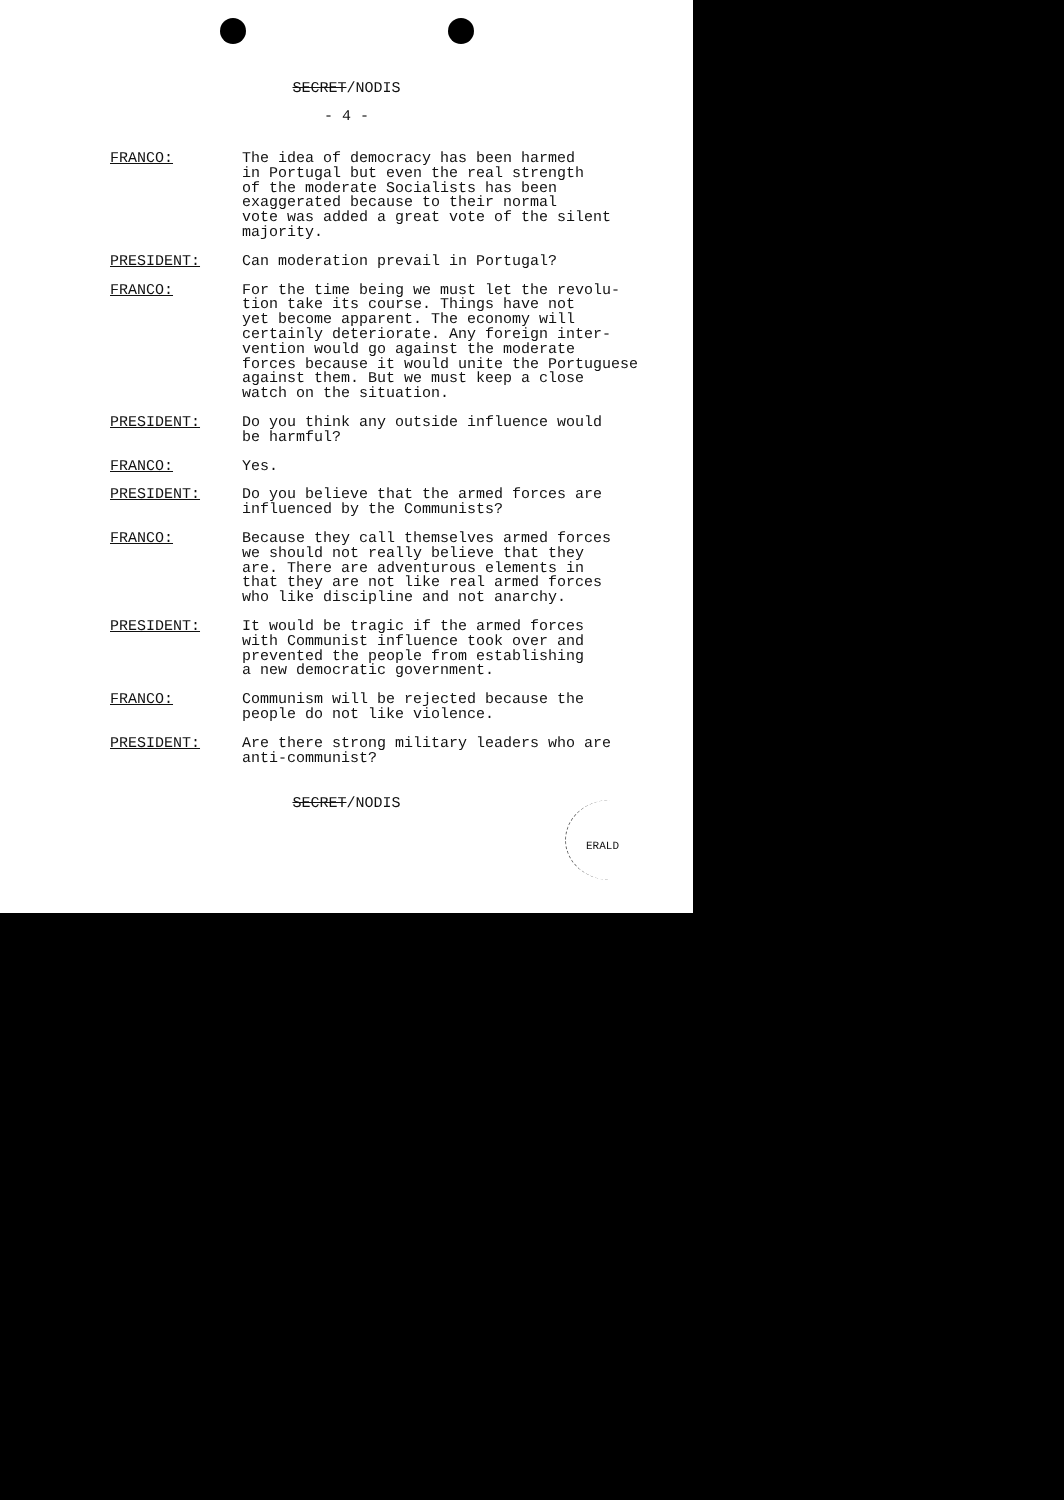SECRET/NODIS
- 4 -
FRANCO: The idea of democracy has been harmed in Portugal but even the real strength of the moderate Socialists has been exaggerated because to their normal vote was added a great vote of the silent majority.
PRESIDENT: Can moderation prevail in Portugal?
FRANCO: For the time being we must let the revolu- tion take its course. Things have not yet become apparent. The economy will certainly deteriorate. Any foreign inter- vention would go against the moderate forces because it would unite the Portuguese against them. But we must keep a close watch on the situation.
PRESIDENT: Do you think any outside influence would be harmful?
FRANCO: Yes.
PRESIDENT: Do you believe that the armed forces are influenced by the Communists?
FRANCO: Because they call themselves armed forces we should not really believe that they are. There are adventurous elements in that they are not like real armed forces who like discipline and not anarchy.
PRESIDENT: It would be tragic if the armed forces with Communist influence took over and prevented the people from establishing a new democratic government.
FRANCO: Communism will be rejected because the people do not like violence.
PRESIDENT: Are there strong military leaders who are anti-communist?
SECRET/NODIS ERALD